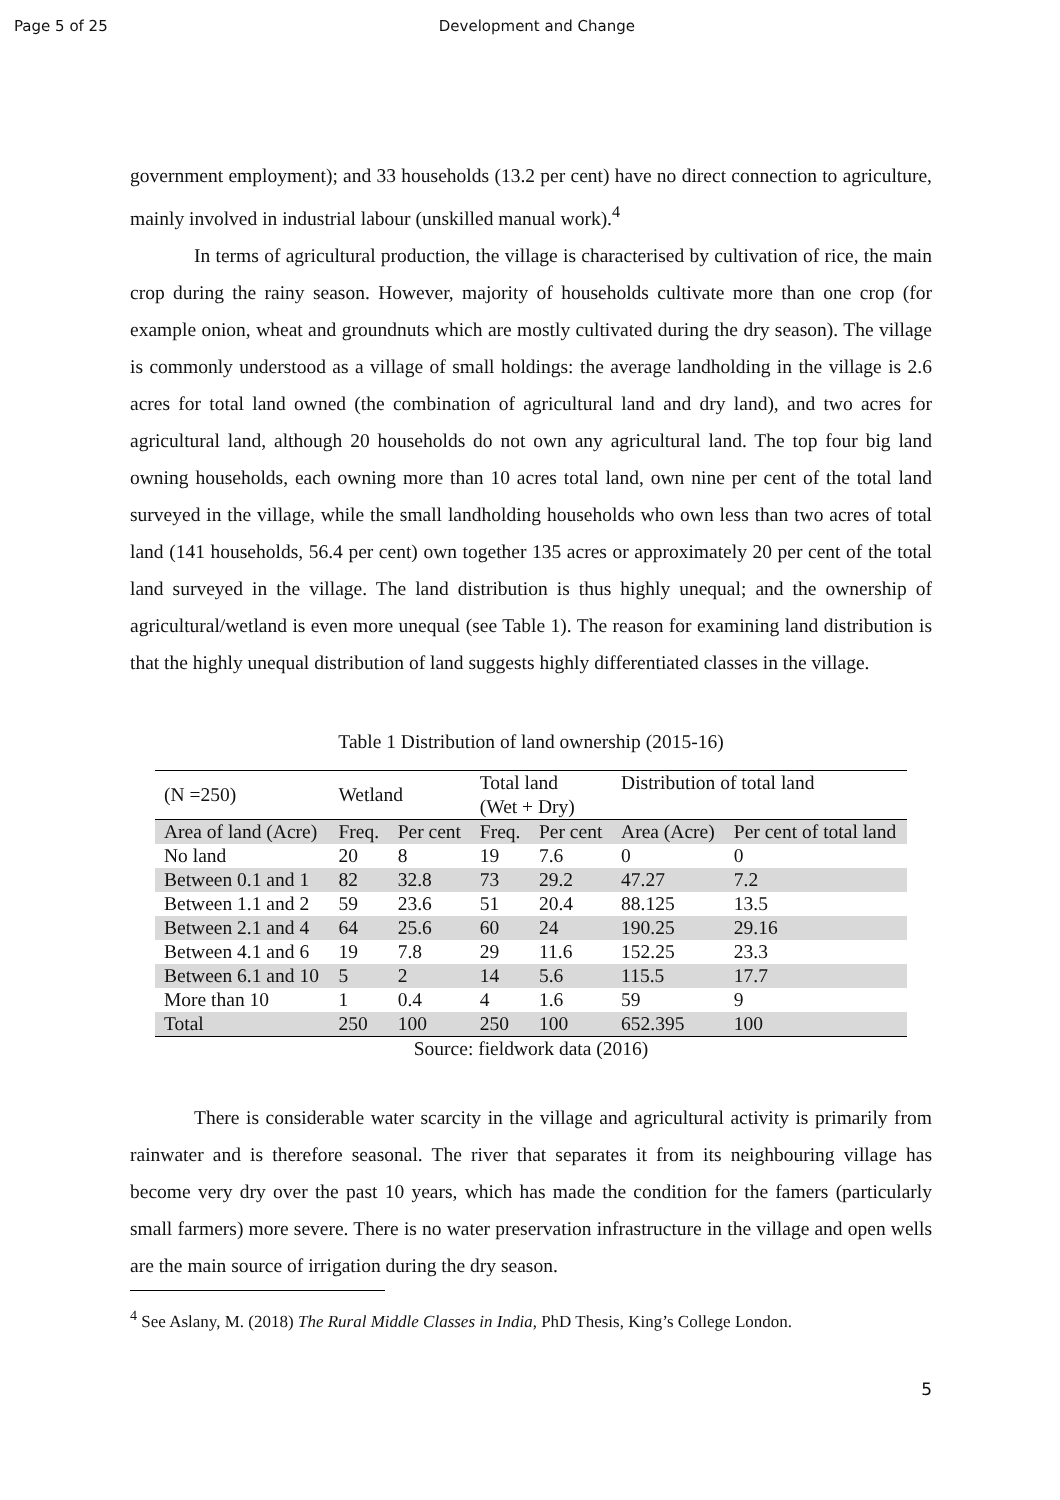Page 5 of 25 Development and Change
government employment); and 33 households (13.2 per cent) have no direct connection to agriculture, mainly involved in industrial labour (unskilled manual work).<sup>4</sup>
In terms of agricultural production, the village is characterised by cultivation of rice, the main crop during the rainy season. However, majority of households cultivate more than one crop (for example onion, wheat and groundnuts which are mostly cultivated during the dry season). The village is commonly understood as a village of small holdings: the average landholding in the village is 2.6 acres for total land owned (the combination of agricultural land and dry land), and two acres for agricultural land, although 20 households do not own any agricultural land. The top four big land owning households, each owning more than 10 acres total land, own nine per cent of the total land surveyed in the village, while the small landholding households who own less than two acres of total land (141 households, 56.4 per cent) own together 135 acres or approximately 20 per cent of the total land surveyed in the village. The land distribution is thus highly unequal; and the ownership of agricultural/wetland is even more unequal (see Table 1). The reason for examining land distribution is that the highly unequal distribution of land suggests highly differentiated classes in the village.
Table 1 Distribution of land ownership (2015-16)
| (N =250) | Wetland | | Total land (Wet + Dry) | | Distribution of total land | |
| Area of land (Acre) | Freq. | Per cent | Freq. | Per cent | Area (Acre) | Per cent of total land |
| No land | 20 | 8 | 19 | 7.6 | 0 | 0 |
| Between 0.1 and 1 | 82 | 32.8 | 73 | 29.2 | 47.27 | 7.2 |
| Between 1.1 and 2 | 59 | 23.6 | 51 | 20.4 | 88.125 | 13.5 |
| Between 2.1 and 4 | 64 | 25.6 | 60 | 24 | 190.25 | 29.16 |
| Between 4.1 and 6 | 19 | 7.8 | 29 | 11.6 | 152.25 | 23.3 |
| Between 6.1 and 10 | 5 | 2 | 14 | 5.6 | 115.5 | 17.7 |
| More than 10 | 1 | 0.4 | 4 | 1.6 | 59 | 9 |
| Total | 250 | 100 | 250 | 100 | 652.395 | 100 |
Source: fieldwork data (2016)
There is considerable water scarcity in the village and agricultural activity is primarily from rainwater and is therefore seasonal. The river that separates it from its neighbouring village has become very dry over the past 10 years, which has made the condition for the famers (particularly small farmers) more severe. There is no water preservation infrastructure in the village and open wells are the main source of irrigation during the dry season.
<sup>4</sup> See Aslany, M. (2018) The Rural Middle Classes in India, PhD Thesis, King’s College London.
5